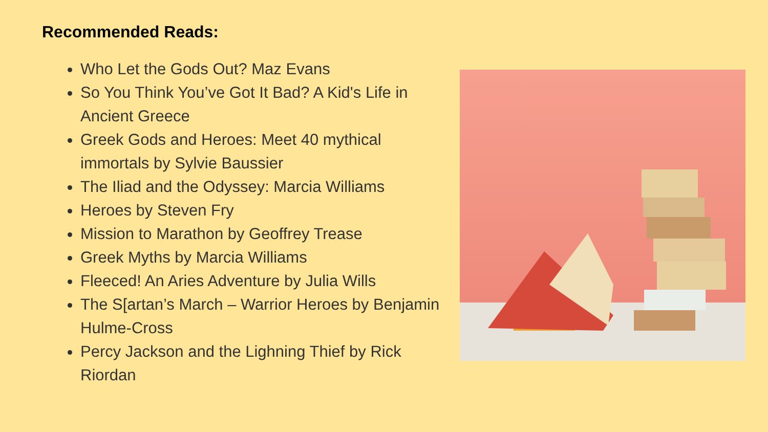Recommended Reads:
Who Let the Gods Out? Maz Evans
So You Think You’ve Got It Bad? A Kid's Life in Ancient Greece
Greek Gods and Heroes: Meet 40 mythical immortals by Sylvie Baussier
The Iliad and the Odyssey: Marcia Williams
Heroes by Steven Fry
Mission to Marathon by Geoffrey Trease
Greek Myths by Marcia Williams
Fleeced! An Aries Adventure by Julia Wills
The S[artan’s March – Warrior Heroes by Benjamin Hulme-Cross
Percy Jackson and the Lighning Thief by Rick Riordan